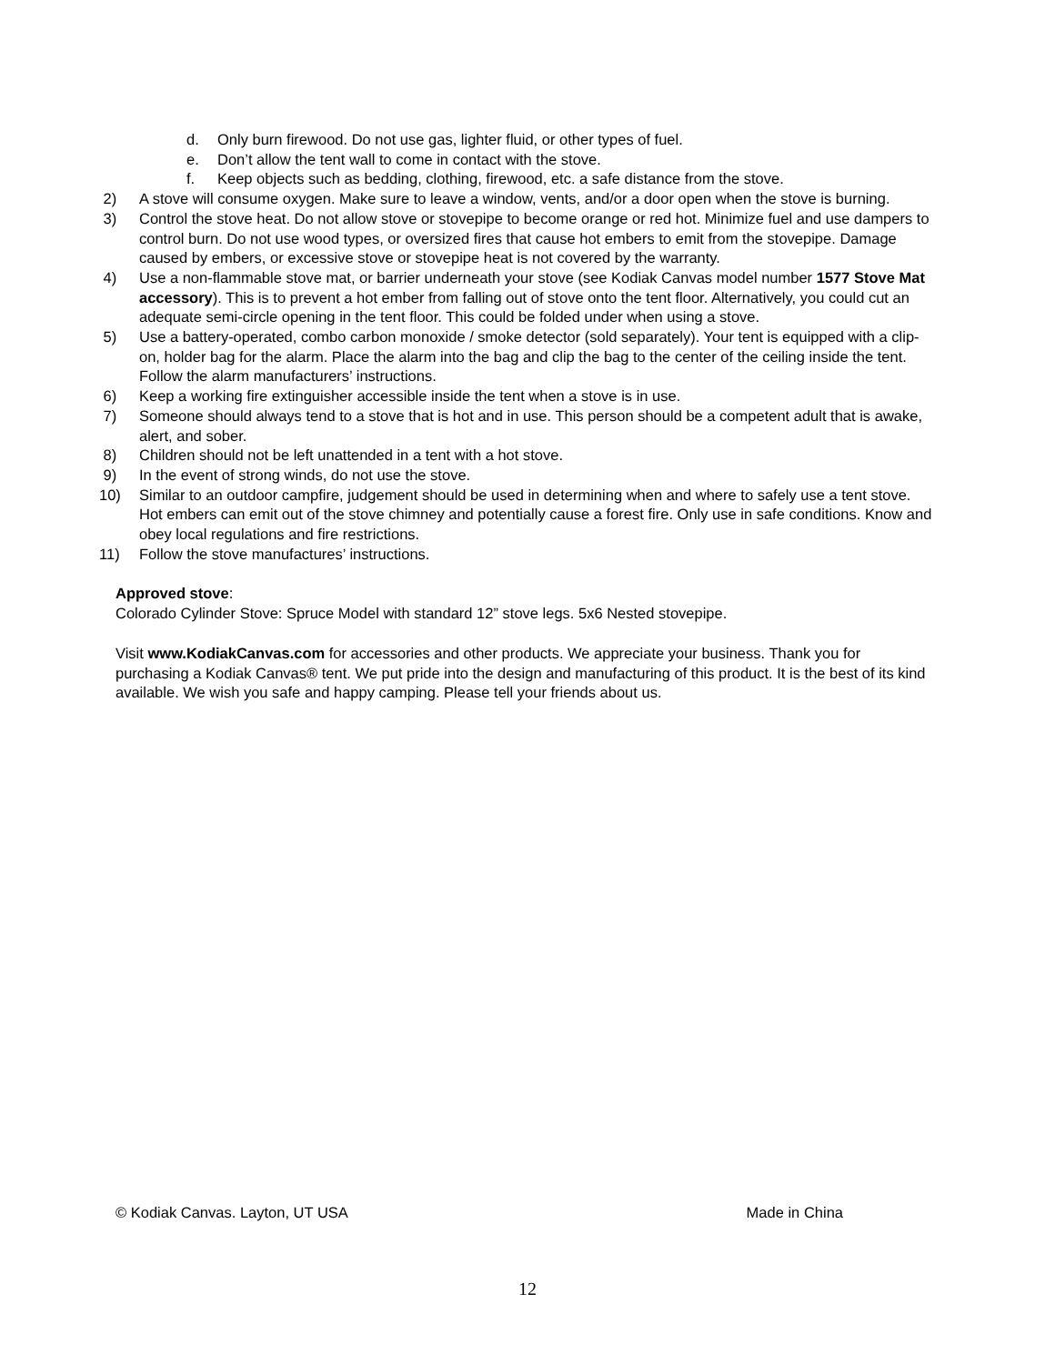d. Only burn firewood. Do not use gas, lighter fluid, or other types of fuel.
e. Don’t allow the tent wall to come in contact with the stove.
f. Keep objects such as bedding, clothing, firewood, etc. a safe distance from the stove.
2) A stove will consume oxygen. Make sure to leave a window, vents, and/or a door open when the stove is burning.
3) Control the stove heat. Do not allow stove or stovepipe to become orange or red hot. Minimize fuel and use dampers to control burn. Do not use wood types, or oversized fires that cause hot embers to emit from the stovepipe. Damage caused by embers, or excessive stove or stovepipe heat is not covered by the warranty.
4) Use a non-flammable stove mat, or barrier underneath your stove (see Kodiak Canvas model number 1577 Stove Mat accessory). This is to prevent a hot ember from falling out of stove onto the tent floor. Alternatively, you could cut an adequate semi-circle opening in the tent floor. This could be folded under when using a stove.
5) Use a battery-operated, combo carbon monoxide / smoke detector (sold separately). Your tent is equipped with a clip-on, holder bag for the alarm. Place the alarm into the bag and clip the bag to the center of the ceiling inside the tent. Follow the alarm manufacturers’ instructions.
6) Keep a working fire extinguisher accessible inside the tent when a stove is in use.
7) Someone should always tend to a stove that is hot and in use. This person should be a competent adult that is awake, alert, and sober.
8) Children should not be left unattended in a tent with a hot stove.
9) In the event of strong winds, do not use the stove.
10) Similar to an outdoor campfire, judgement should be used in determining when and where to safely use a tent stove. Hot embers can emit out of the stove chimney and potentially cause a forest fire. Only use in safe conditions. Know and obey local regulations and fire restrictions.
11) Follow the stove manufactures’ instructions.
Approved stove:
Colorado Cylinder Stove: Spruce Model with standard 12” stove legs. 5x6 Nested stovepipe.
Visit www.KodiakCanvas.com for accessories and other products. We appreciate your business. Thank you for purchasing a Kodiak Canvas® tent. We put pride into the design and manufacturing of this product. It is the best of its kind available. We wish you safe and happy camping. Please tell your friends about us.
© Kodiak Canvas. Layton, UT USA Made in China
12